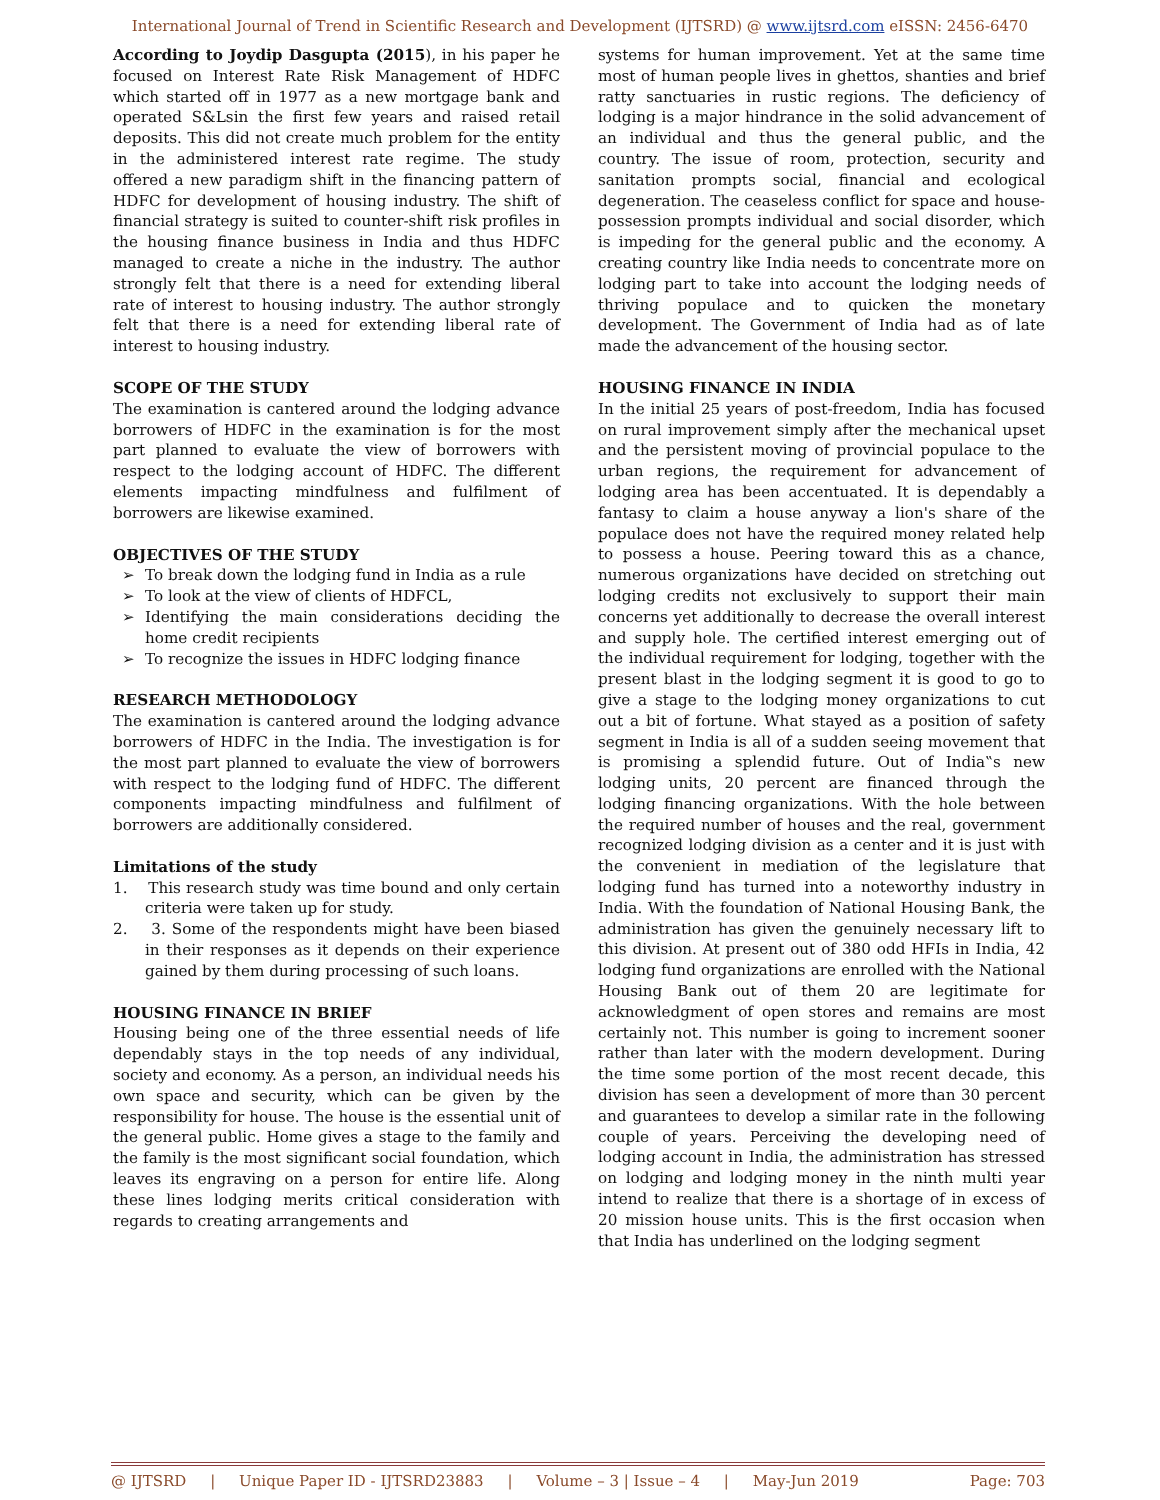International Journal of Trend in Scientific Research and Development (IJTSRD) @ www.ijtsrd.com eISSN: 2456-6470
According to Joydip Dasgupta (2015), in his paper he focused on Interest Rate Risk Management of HDFC which started off in 1977 as a new mortgage bank and operated S&Lsin the first few years and raised retail deposits. This did not create much problem for the entity in the administered interest rate regime. The study offered a new paradigm shift in the financing pattern of HDFC for development of housing industry. The shift of financial strategy is suited to counter-shift risk profiles in the housing finance business in India and thus HDFC managed to create a niche in the industry. The author strongly felt that there is a need for extending liberal rate of interest to housing industry. The author strongly felt that there is a need for extending liberal rate of interest to housing industry.
SCOPE OF THE STUDY
The examination is cantered around the lodging advance borrowers of HDFC in the examination is for the most part planned to evaluate the view of borrowers with respect to the lodging account of HDFC. The different elements impacting mindfulness and fulfilment of borrowers are likewise examined.
OBJECTIVES OF THE STUDY
To break down the lodging fund in India as a rule
To look at the view of clients of HDFCL,
Identifying the main considerations deciding the home credit recipients
To recognize the issues in HDFC lodging finance
RESEARCH METHODOLOGY
The examination is cantered around the lodging advance borrowers of HDFC in the India. The investigation is for the most part planned to evaluate the view of borrowers with respect to the lodging fund of HDFC. The different components impacting mindfulness and fulfilment of borrowers are additionally considered.
Limitations of the study
1. This research study was time bound and only certain criteria were taken up for study.
2. 3. Some of the respondents might have been biased in their responses as it depends on their experience gained by them during processing of such loans.
HOUSING FINANCE IN BRIEF
Housing being one of the three essential needs of life dependably stays in the top needs of any individual, society and economy. As a person, an individual needs his own space and security, which can be given by the responsibility for house. The house is the essential unit of the general public. Home gives a stage to the family and the family is the most significant social foundation, which leaves its engraving on a person for entire life. Along these lines lodging merits critical consideration with regards to creating arrangements and
systems for human improvement. Yet at the same time most of human people lives in ghettos, shanties and brief ratty sanctuaries in rustic regions. The deficiency of lodging is a major hindrance in the solid advancement of an individual and thus the general public, and the country. The issue of room, protection, security and sanitation prompts social, financial and ecological degeneration. The ceaseless conflict for space and house-possession prompts individual and social disorder, which is impeding for the general public and the economy. A creating country like India needs to concentrate more on lodging part to take into account the lodging needs of thriving populace and to quicken the monetary development. The Government of India had as of late made the advancement of the housing sector.
HOUSING FINANCE IN INDIA
In the initial 25 years of post-freedom, India has focused on rural improvement simply after the mechanical upset and the persistent moving of provincial populace to the urban regions, the requirement for advancement of lodging area has been accentuated. It is dependably a fantasy to claim a house anyway a lion's share of the populace does not have the required money related help to possess a house. Peering toward this as a chance, numerous organizations have decided on stretching out lodging credits not exclusively to support their main concerns yet additionally to decrease the overall interest and supply hole. The certified interest emerging out of the individual requirement for lodging, together with the present blast in the lodging segment it is good to go to give a stage to the lodging money organizations to cut out a bit of fortune. What stayed as a position of safety segment in India is all of a sudden seeing movement that is promising a splendid future. Out of India‟s new lodging units, 20 percent are financed through the lodging financing organizations. With the hole between the required number of houses and the real, government recognized lodging division as a center and it is just with the convenient in mediation of the legislature that lodging fund has turned into a noteworthy industry in India. With the foundation of National Housing Bank, the administration has given the genuinely necessary lift to this division. At present out of 380 odd HFIs in India, 42 lodging fund organizations are enrolled with the National Housing Bank out of them 20 are legitimate for acknowledgment of open stores and remains are most certainly not. This number is going to increment sooner rather than later with the modern development. During the time some portion of the most recent decade, this division has seen a development of more than 30 percent and guarantees to develop a similar rate in the following couple of years. Perceiving the developing need of lodging account in India, the administration has stressed on lodging and lodging money in the ninth multi year intend to realize that there is a shortage of in excess of 20 mission house units. This is the first occasion when that India has underlined on the lodging segment
@ IJTSRD | Unique Paper ID - IJTSRD23883 | Volume – 3 | Issue – 4 | May-Jun 2019 Page: 703